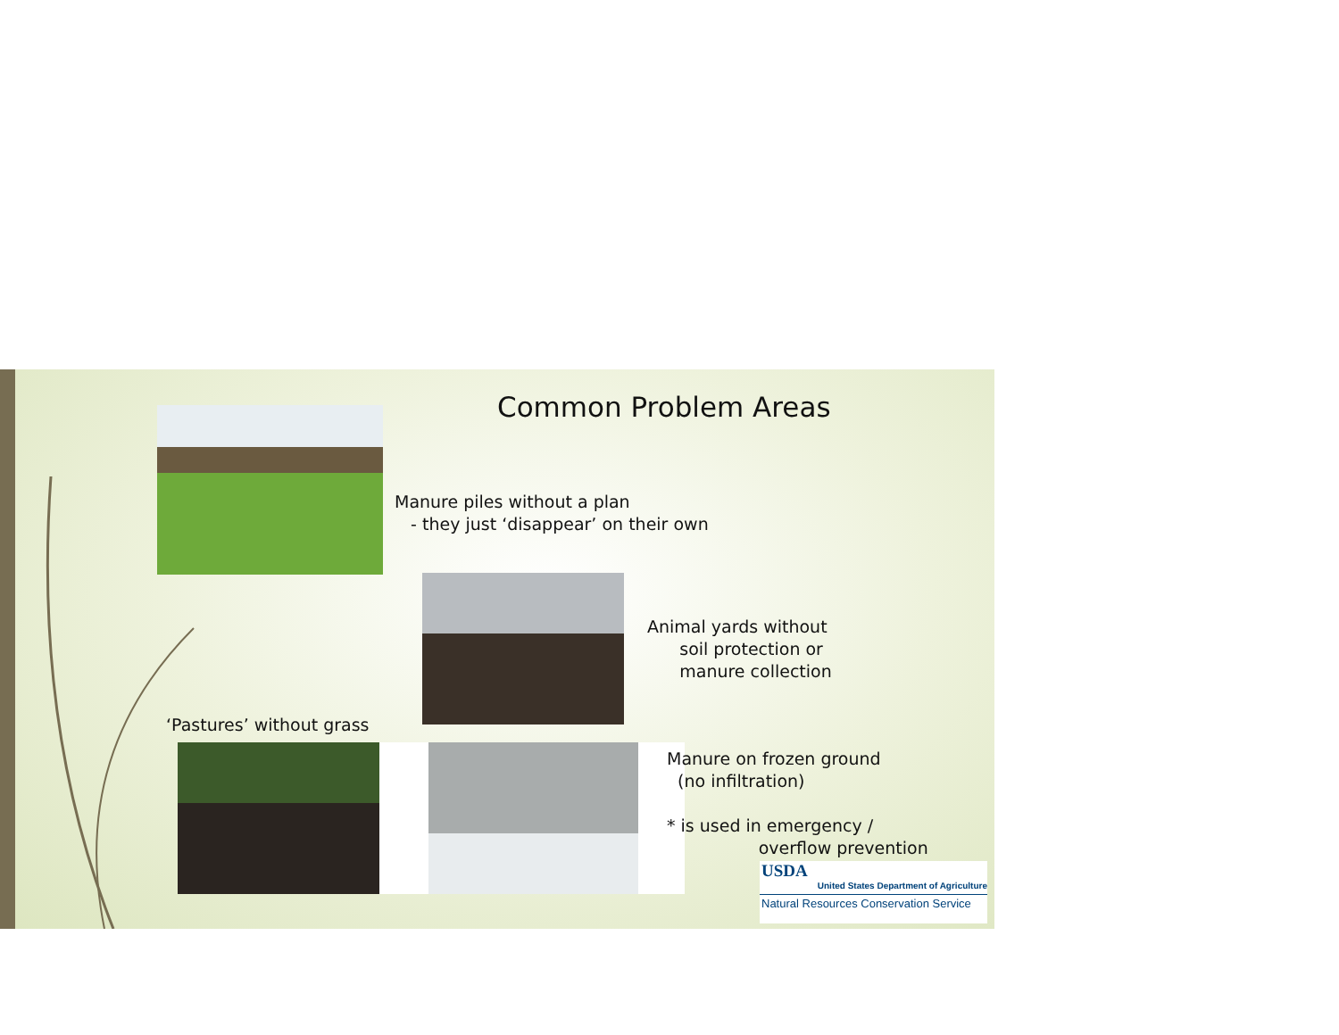Common Problem Areas
Manure piles without a plan
- they just ‘disappear’ on their own
Animal yards without
soil protection or
manure collection
‘Pastures’ without grass
Manure on frozen ground
(no infiltration)
* is used in emergency /
overflow prevention
USDA
United States Department of Agriculture
Natural Resources Conservation Service